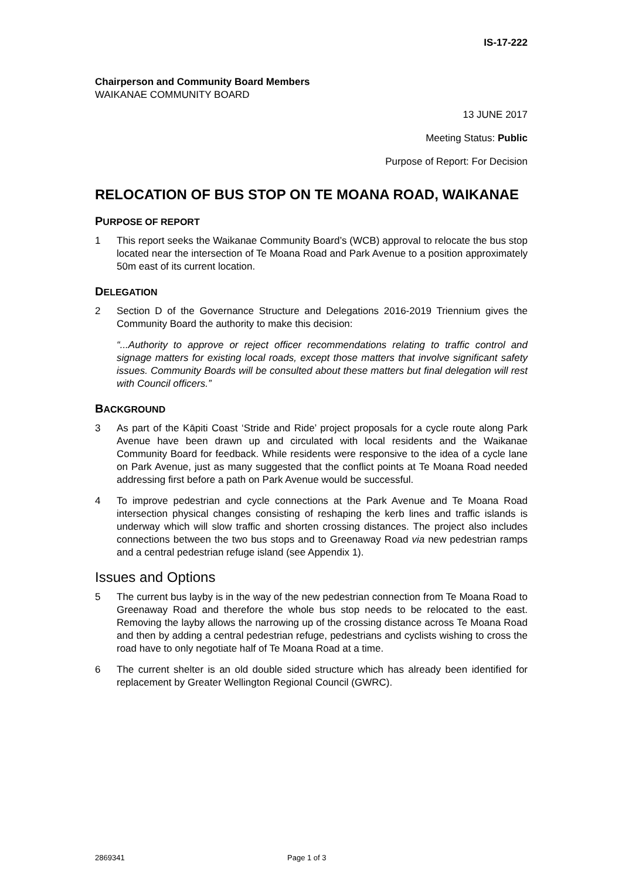IS-17-222
Chairperson and Community Board Members
WAIKANAE COMMUNITY BOARD
13 JUNE 2017
Meeting Status: Public
Purpose of Report: For Decision
RELOCATION OF BUS STOP ON TE MOANA ROAD, WAIKANAE
PURPOSE OF REPORT
1 This report seeks the Waikanae Community Board’s (WCB) approval to relocate the bus stop located near the intersection of Te Moana Road and Park Avenue to a position approximately 50m east of its current location.
DELEGATION
2 Section D of the Governance Structure and Delegations 2016-2019 Triennium gives the Community Board the authority to make this decision:
“...Authority to approve or reject officer recommendations relating to traffic control and signage matters for existing local roads, except those matters that involve significant safety issues. Community Boards will be consulted about these matters but final delegation will rest with Council officers.”
BACKGROUND
3 As part of the Kāpiti Coast ‘Stride and Ride’ project proposals for a cycle route along Park Avenue have been drawn up and circulated with local residents and the Waikanae Community Board for feedback. While residents were responsive to the idea of a cycle lane on Park Avenue, just as many suggested that the conflict points at Te Moana Road needed addressing first before a path on Park Avenue would be successful.
4 To improve pedestrian and cycle connections at the Park Avenue and Te Moana Road intersection physical changes consisting of reshaping the kerb lines and traffic islands is underway which will slow traffic and shorten crossing distances. The project also includes connections between the two bus stops and to Greenaway Road via new pedestrian ramps and a central pedestrian refuge island (see Appendix 1).
Issues and Options
5 The current bus layby is in the way of the new pedestrian connection from Te Moana Road to Greenaway Road and therefore the whole bus stop needs to be relocated to the east. Removing the layby allows the narrowing up of the crossing distance across Te Moana Road and then by adding a central pedestrian refuge, pedestrians and cyclists wishing to cross the road have to only negotiate half of Te Moana Road at a time.
6 The current shelter is an old double sided structure which has already been identified for replacement by Greater Wellington Regional Council (GWRC).
2869341 Page 1 of 3